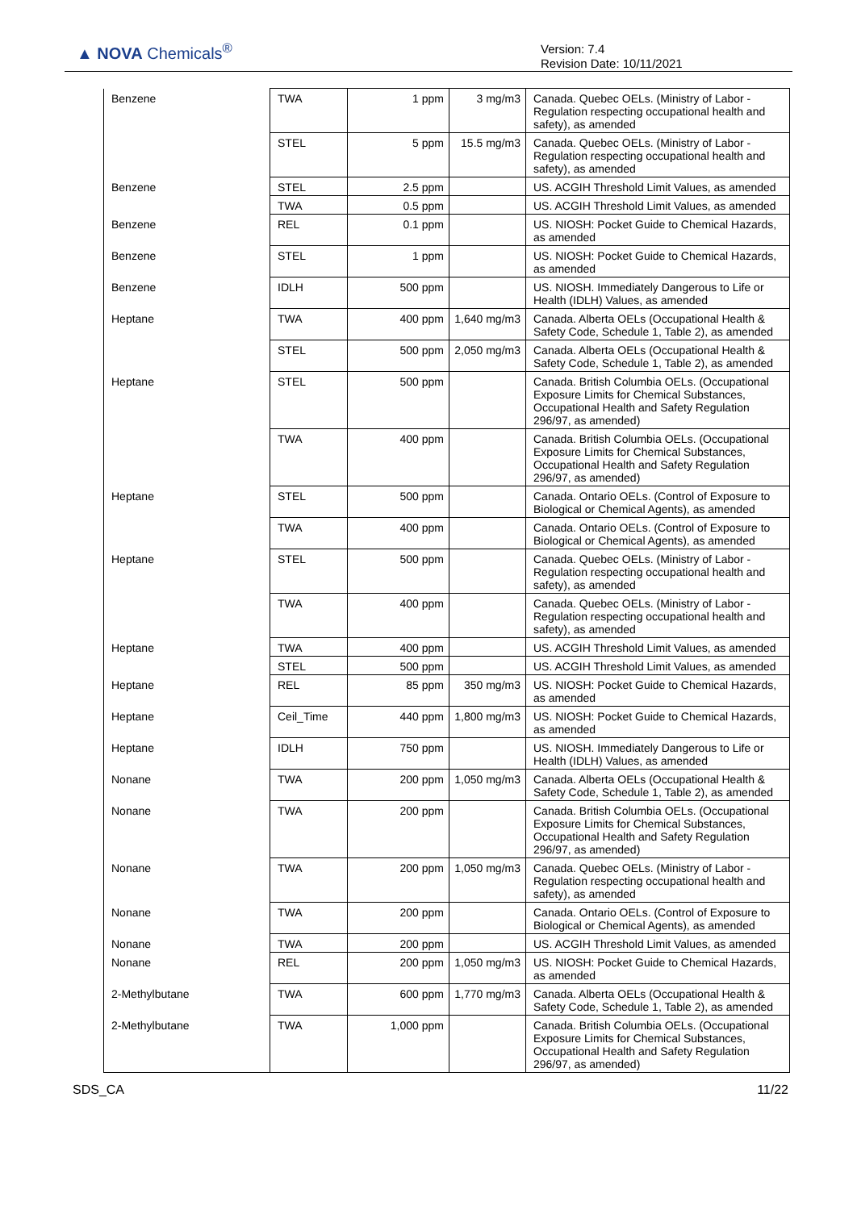▲ NOVA Chemicals<sup>®</sup>
Version: 7.4
Revision Date: 10/11/2021
| Benzene | TWA | 1 ppm | 3 mg/m3 | Canada. Quebec OELs. (Ministry of Labor - Regulation respecting occupational health and safety), as amended |
| | STEL | 5 ppm | 15.5 mg/m3 | Canada. Quebec OELs. (Ministry of Labor - Regulation respecting occupational health and safety), as amended |
| Benzene | STEL | 2.5 ppm | | US. ACGIH Threshold Limit Values, as amended |
| | TWA | 0.5 ppm | | US. ACGIH Threshold Limit Values, as amended |
| Benzene | REL | 0.1 ppm | | US. NIOSH: Pocket Guide to Chemical Hazards, as amended |
| Benzene | STEL | 1 ppm | | US. NIOSH: Pocket Guide to Chemical Hazards, as amended |
| Benzene | IDLH | 500 ppm | | US. NIOSH. Immediately Dangerous to Life or Health (IDLH) Values, as amended |
| Heptane | TWA | 400 ppm | 1,640 mg/m3 | Canada. Alberta OELs (Occupational Health & Safety Code, Schedule 1, Table 2), as amended |
| | STEL | 500 ppm | 2,050 mg/m3 | Canada. Alberta OELs (Occupational Health & Safety Code, Schedule 1, Table 2), as amended |
| Heptane | STEL | 500 ppm | | Canada. British Columbia OELs. (Occupational Exposure Limits for Chemical Substances, Occupational Health and Safety Regulation 296/97, as amended) |
| | TWA | 400 ppm | | Canada. British Columbia OELs. (Occupational Exposure Limits for Chemical Substances, Occupational Health and Safety Regulation 296/97, as amended) |
| Heptane | STEL | 500 ppm | | Canada. Ontario OELs. (Control of Exposure to Biological or Chemical Agents), as amended |
| | TWA | 400 ppm | | Canada. Ontario OELs. (Control of Exposure to Biological or Chemical Agents), as amended |
| Heptane | STEL | 500 ppm | | Canada. Quebec OELs. (Ministry of Labor - Regulation respecting occupational health and safety), as amended |
| | TWA | 400 ppm | | Canada. Quebec OELs. (Ministry of Labor - Regulation respecting occupational health and safety), as amended |
| Heptane | TWA | 400 ppm | | US. ACGIH Threshold Limit Values, as amended |
| | STEL | 500 ppm | | US. ACGIH Threshold Limit Values, as amended |
| Heptane | REL | 85 ppm | 350 mg/m3 | US. NIOSH: Pocket Guide to Chemical Hazards, as amended |
| Heptane | Ceil_Time | 440 ppm | 1,800 mg/m3 | US. NIOSH: Pocket Guide to Chemical Hazards, as amended |
| Heptane | IDLH | 750 ppm | | US. NIOSH. Immediately Dangerous to Life or Health (IDLH) Values, as amended |
| Nonane | TWA | 200 ppm | 1,050 mg/m3 | Canada. Alberta OELs (Occupational Health & Safety Code, Schedule 1, Table 2), as amended |
| Nonane | TWA | 200 ppm | | Canada. British Columbia OELs. (Occupational Exposure Limits for Chemical Substances, Occupational Health and Safety Regulation 296/97, as amended) |
| Nonane | TWA | 200 ppm | 1,050 mg/m3 | Canada. Quebec OELs. (Ministry of Labor - Regulation respecting occupational health and safety), as amended |
| Nonane | TWA | 200 ppm | | Canada. Ontario OELs. (Control of Exposure to Biological or Chemical Agents), as amended |
| Nonane | TWA | 200 ppm | | US. ACGIH Threshold Limit Values, as amended |
| Nonane | REL | 200 ppm | 1,050 mg/m3 | US. NIOSH: Pocket Guide to Chemical Hazards, as amended |
| 2-Methylbutane | TWA | 600 ppm | 1,770 mg/m3 | Canada. Alberta OELs (Occupational Health & Safety Code, Schedule 1, Table 2), as amended |
| 2-Methylbutane | TWA | 1,000 ppm | | Canada. British Columbia OELs. (Occupational Exposure Limits for Chemical Substances, Occupational Health and Safety Regulation 296/97, as amended) |
SDS_CA 11/22